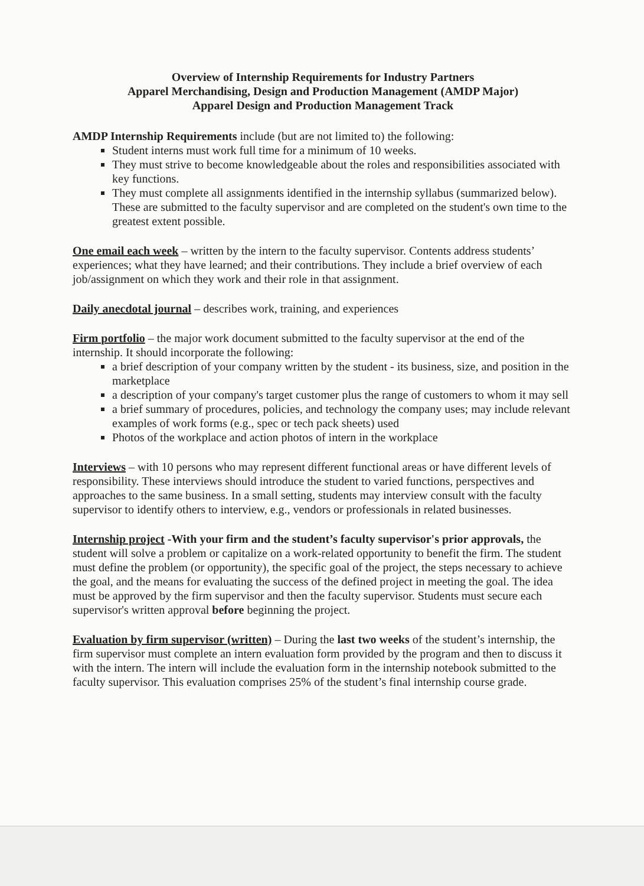Overview of Internship Requirements for Industry Partners
Apparel Merchandising, Design and Production Management (AMDP Major)
Apparel Design and Production Management Track
AMDP Internship Requirements include (but are not limited to) the following:
Student interns must work full time for a minimum of 10 weeks.
They must strive to become knowledgeable about the roles and responsibilities associated with key functions.
They must complete all assignments identified in the internship syllabus (summarized below). These are submitted to the faculty supervisor and are completed on the student's own time to the greatest extent possible.
One email each week – written by the intern to the faculty supervisor. Contents address students’ experiences; what they have learned; and their contributions. They include a brief overview of each job/assignment on which they work and their role in that assignment.
Daily anecdotal journal – describes work, training, and experiences
Firm portfolio – the major work document submitted to the faculty supervisor at the end of the internship. It should incorporate the following:
a brief description of your company written by the student - its business, size, and position in the marketplace
a description of your company's target customer plus the range of customers to whom it may sell
a brief summary of procedures, policies, and technology the company uses; may include relevant examples of work forms (e.g., spec or tech pack sheets) used
Photos of the workplace and action photos of intern in the workplace
Interviews – with 10 persons who may represent different functional areas or have different levels of responsibility. These interviews should introduce the student to varied functions, perspectives and approaches to the same business. In a small setting, students may interview consult with the faculty supervisor to identify others to interview, e.g., vendors or professionals in related businesses.
Internship project -With your firm and the student’s faculty supervisor's prior approvals, the student will solve a problem or capitalize on a work-related opportunity to benefit the firm. The student must define the problem (or opportunity), the specific goal of the project, the steps necessary to achieve the goal, and the means for evaluating the success of the defined project in meeting the goal. The idea must be approved by the firm supervisor and then the faculty supervisor. Students must secure each supervisor's written approval before beginning the project.
Evaluation by firm supervisor (written) – During the last two weeks of the student’s internship, the firm supervisor must complete an intern evaluation form provided by the program and then to discuss it with the intern. The intern will include the evaluation form in the internship notebook submitted to the faculty supervisor. This evaluation comprises 25% of the student’s final internship course grade.